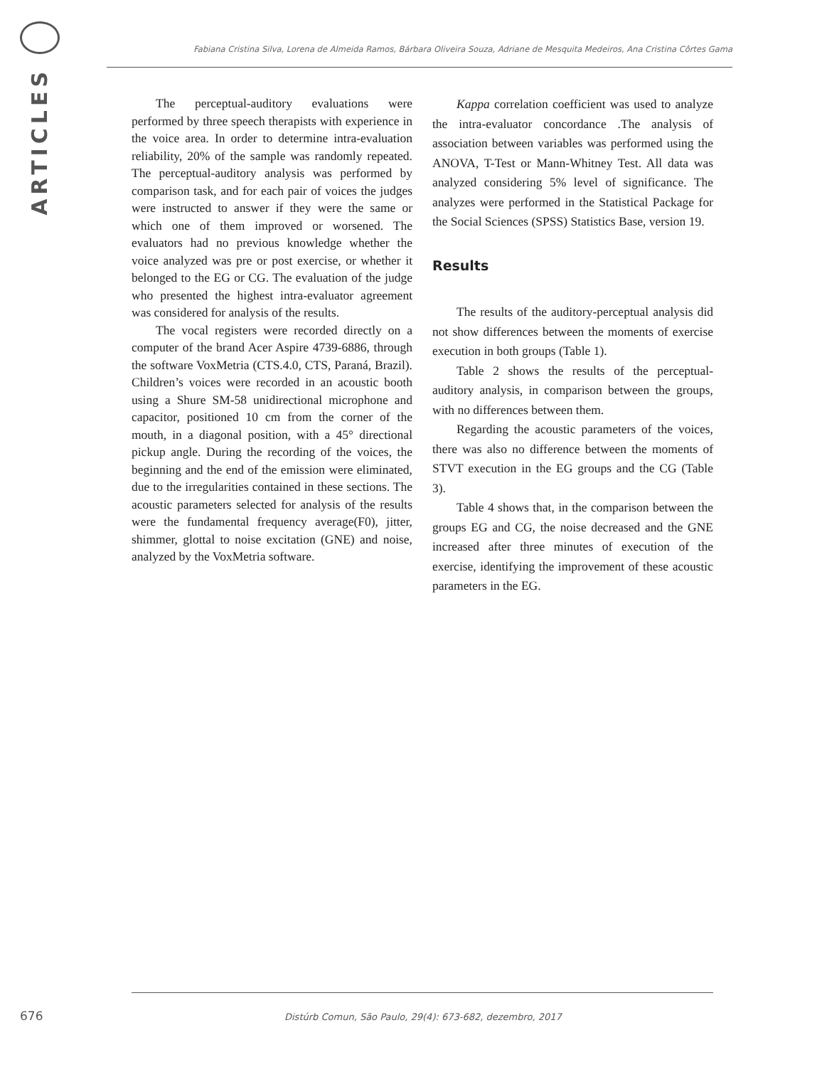ARTICLES
Fabiana Cristina Silva, Lorena de Almeida Ramos, Bárbara Oliveira Souza, Adriane de Mesquita Medeiros, Ana Cristina Côrtes Gama
The perceptual-auditory evaluations were performed by three speech therapists with experience in the voice area. In order to determine intra-evaluation reliability, 20% of the sample was randomly repeated. The perceptual-auditory analysis was performed by comparison task, and for each pair of voices the judges were instructed to answer if they were the same or which one of them improved or worsened. The evaluators had no previous knowledge whether the voice analyzed was pre or post exercise, or whether it belonged to the EG or CG. The evaluation of the judge who presented the highest intra-evaluator agreement was considered for analysis of the results.
The vocal registers were recorded directly on a computer of the brand Acer Aspire 4739-6886, through the software VoxMetria (CTS.4.0, CTS, Paraná, Brazil). Children’s voices were recorded in an acoustic booth using a Shure SM-58 unidirectional microphone and capacitor, positioned 10 cm from the corner of the mouth, in a diagonal position, with a 45° directional pickup angle. During the recording of the voices, the beginning and the end of the emission were eliminated, due to the irregularities contained in these sections. The acoustic parameters selected for analysis of the results were the fundamental frequency average(F0), jitter, shimmer, glottal to noise excitation (GNE) and noise, analyzed by the VoxMetria software.
Kappa correlation coefficient was used to analyze the intra-evaluator concordance .The analysis of association between variables was performed using the ANOVA, T-Test or Mann-Whitney Test. All data was analyzed considering 5% level of significance. The analyzes were performed in the Statistical Package for the Social Sciences (SPSS) Statistics Base, version 19.
Results
The results of the auditory-perceptual analysis did not show differences between the moments of exercise execution in both groups (Table 1).
Table 2 shows the results of the perceptual-auditory analysis, in comparison between the groups, with no differences between them.
Regarding the acoustic parameters of the voices, there was also no difference between the moments of STVT execution in the EG groups and the CG (Table 3).
Table 4 shows that, in the comparison between the groups EG and CG, the noise decreased and the GNE increased after three minutes of execution of the exercise, identifying the improvement of these acoustic parameters in the EG.
676
Distúrb Comun, São Paulo, 29(4): 673-682, dezembro, 2017